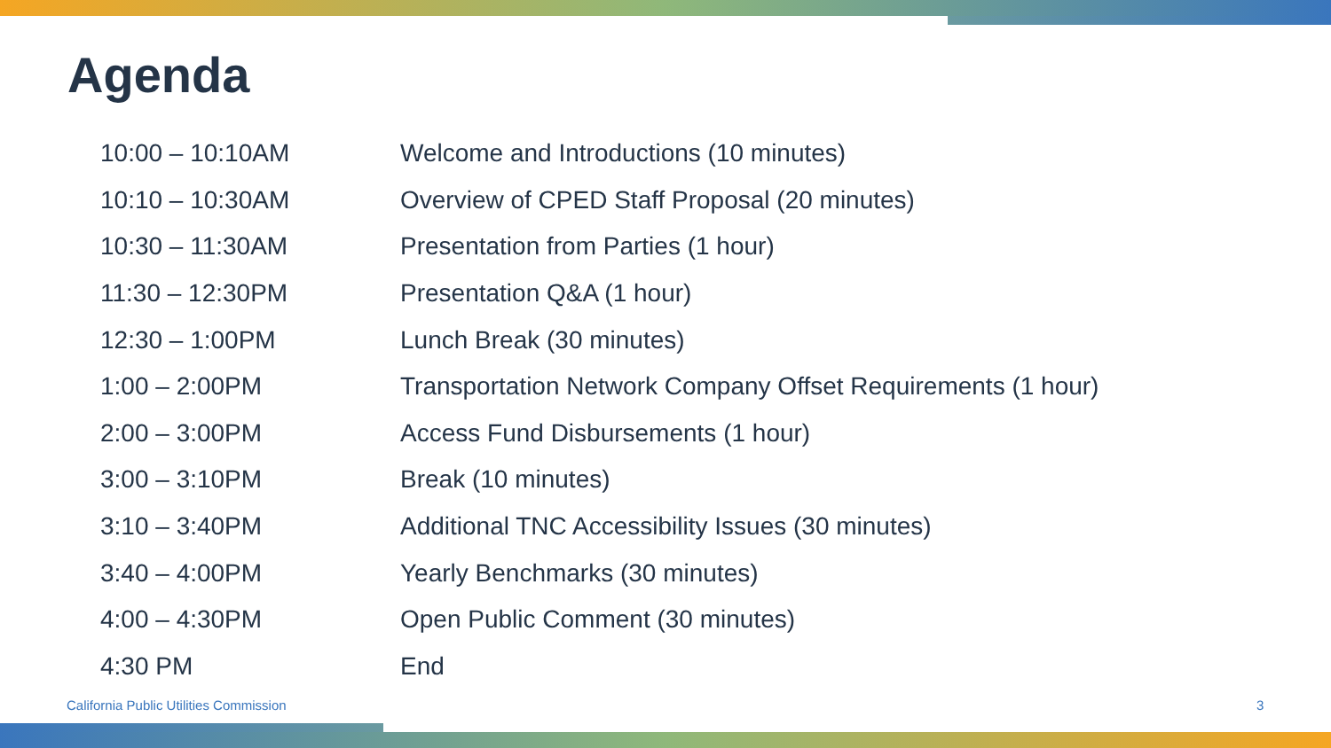Agenda
| 10:00 – 10:10AM | Welcome and Introductions (10 minutes) |
| 10:10 – 10:30AM | Overview of CPED Staff Proposal (20 minutes) |
| 10:30 – 11:30AM | Presentation from Parties (1 hour) |
| 11:30 – 12:30PM | Presentation Q&A (1 hour) |
| 12:30 – 1:00PM | Lunch Break (30 minutes) |
| 1:00 – 2:00PM | Transportation Network Company Offset Requirements (1 hour) |
| 2:00 – 3:00PM | Access Fund Disbursements (1 hour) |
| 3:00 – 3:10PM | Break (10 minutes) |
| 3:10 – 3:40PM | Additional TNC Accessibility Issues (30 minutes) |
| 3:40 – 4:00PM | Yearly Benchmarks (30 minutes) |
| 4:00 – 4:30PM | Open Public Comment (30 minutes) |
| 4:30 PM | End |
California Public Utilities Commission
3